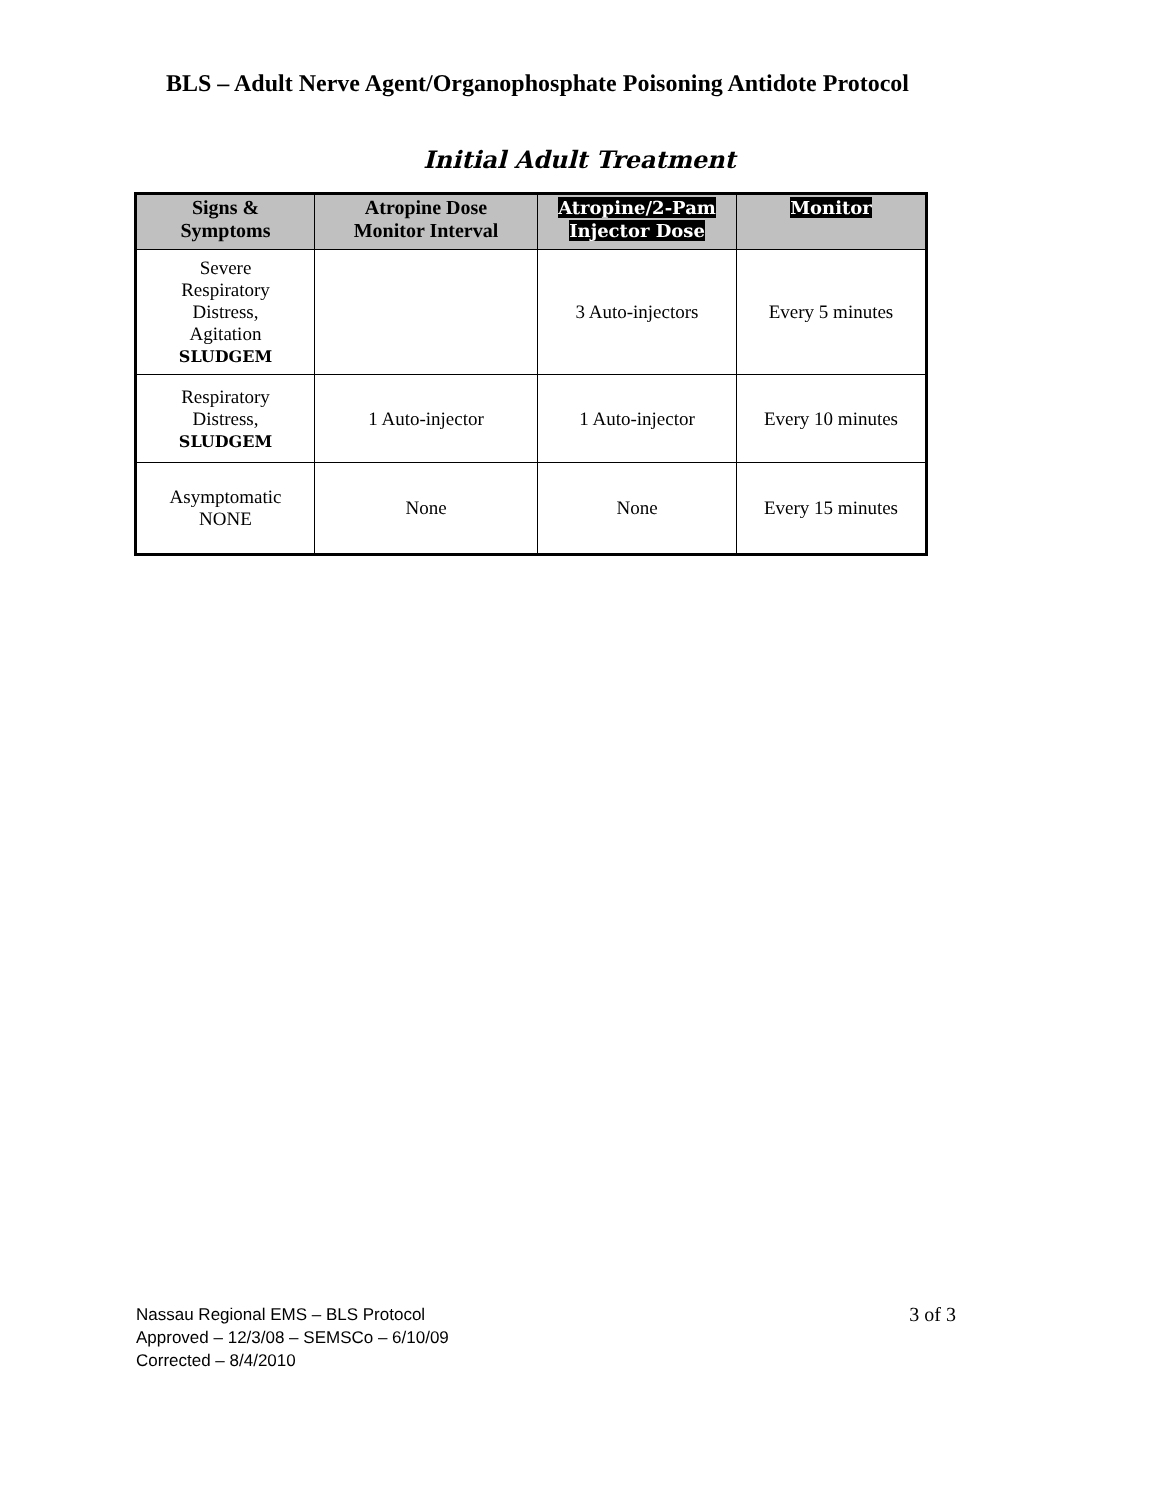BLS – Adult Nerve Agent/Organophosphate Poisoning Antidote Protocol
Initial Adult Treatment
| Signs & Symptoms | Atropine Dose Monitor Interval | Atropine/2-Pam Injector Dose | Monitor |
| --- | --- | --- | --- |
| Severe Respiratory Distress, Agitation SLUDGEM | | 3 Auto-injectors | Every 5 minutes |
| Respiratory Distress, SLUDGEM | 1 Auto-injector | 1 Auto-injector | Every 10 minutes |
| Asymptomatic NONE | None | None | Every 15 minutes |
3 of 3
Nassau Regional EMS – BLS Protocol
Approved – 12/3/08 – SEMSCo – 6/10/09
Corrected – 8/4/2010